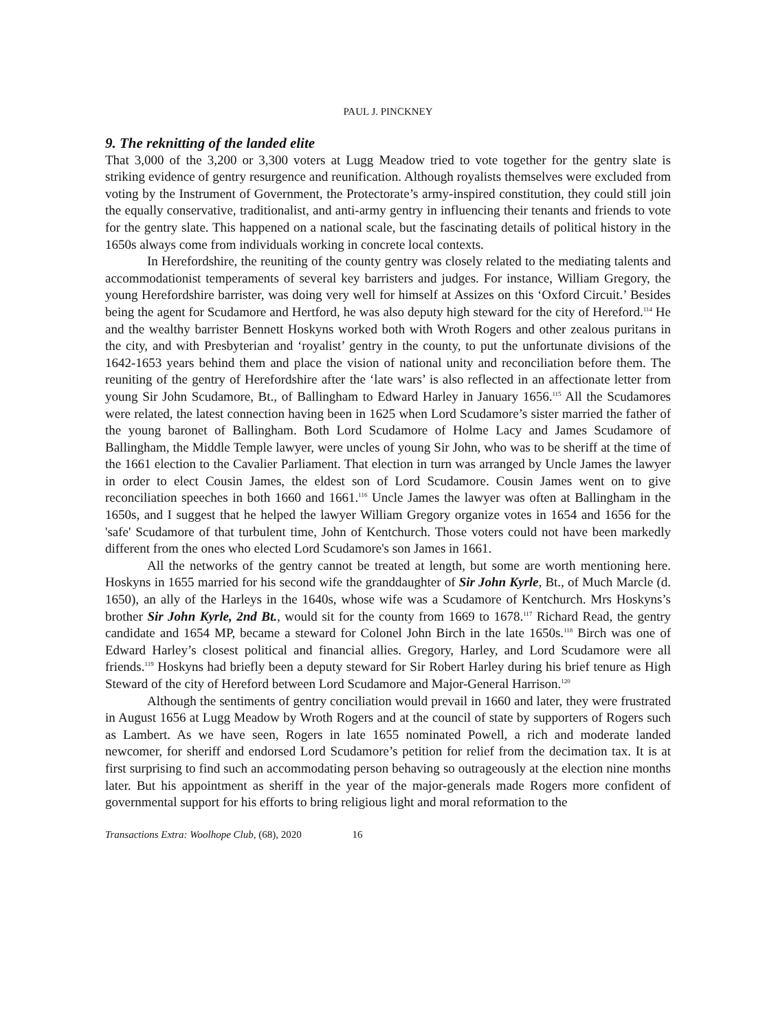PAUL J. PINCKNEY
9. The reknitting of the landed elite
That 3,000 of the 3,200 or 3,300 voters at Lugg Meadow tried to vote together for the gentry slate is striking evidence of gentry resurgence and reunification. Although royalists themselves were excluded from voting by the Instrument of Government, the Protectorate’s army-inspired constitution, they could still join the equally conservative, traditionalist, and anti-army gentry in influencing their tenants and friends to vote for the gentry slate. This happened on a national scale, but the fascinating details of political history in the 1650s always come from individuals working in concrete local contexts.
In Herefordshire, the reuniting of the county gentry was closely related to the mediating talents and accommodationist temperaments of several key barristers and judges. For instance, William Gregory, the young Herefordshire barrister, was doing very well for himself at Assizes on this ‘Oxford Circuit.’ Besides being the agent for Scudamore and Hertford, he was also deputy high steward for the city of Hereford.<sup>114</sup> He and the wealthy barrister Bennett Hoskyns worked both with Wroth Rogers and other zealous puritans in the city, and with Presbyterian and ‘royalist’ gentry in the county, to put the unfortunate divisions of the 1642-1653 years behind them and place the vision of national unity and reconciliation before them. The reuniting of the gentry of Herefordshire after the ‘late wars’ is also reflected in an affectionate letter from young Sir John Scudamore, Bt., of Ballingham to Edward Harley in January 1656.<sup>115</sup> All the Scudamores were related, the latest connection having been in 1625 when Lord Scudamore’s sister married the father of the young baronet of Ballingham. Both Lord Scudamore of Holme Lacy and James Scudamore of Ballingham, the Middle Temple lawyer, were uncles of young Sir John, who was to be sheriff at the time of the 1661 election to the Cavalier Parliament. That election in turn was arranged by Uncle James the lawyer in order to elect Cousin James, the eldest son of Lord Scudamore. Cousin James went on to give reconciliation speeches in both 1660 and 1661.<sup>116</sup> Uncle James the lawyer was often at Ballingham in the 1650s, and I suggest that he helped the lawyer William Gregory organize votes in 1654 and 1656 for the 'safe' Scudamore of that turbulent time, John of Kentchurch. Those voters could not have been markedly different from the ones who elected Lord Scudamore's son James in 1661.
All the networks of the gentry cannot be treated at length, but some are worth mentioning here. Hoskyns in 1655 married for his second wife the granddaughter of Sir John Kyrle, Bt., of Much Marcle (d. 1650), an ally of the Harleys in the 1640s, whose wife was a Scudamore of Kentchurch. Mrs Hoskyns’s brother Sir John Kyrle, 2nd Bt., would sit for the county from 1669 to 1678.<sup>117</sup> Richard Read, the gentry candidate and 1654 MP, became a steward for Colonel John Birch in the late 1650s.<sup>118</sup> Birch was one of Edward Harley’s closest political and financial allies. Gregory, Harley, and Lord Scudamore were all friends.<sup>119</sup> Hoskyns had briefly been a deputy steward for Sir Robert Harley during his brief tenure as High Steward of the city of Hereford between Lord Scudamore and Major-General Harrison.<sup>120</sup>
Although the sentiments of gentry conciliation would prevail in 1660 and later, they were frustrated in August 1656 at Lugg Meadow by Wroth Rogers and at the council of state by supporters of Rogers such as Lambert. As we have seen, Rogers in late 1655 nominated Powell, a rich and moderate landed newcomer, for sheriff and endorsed Lord Scudamore’s petition for relief from the decimation tax. It is at first surprising to find such an accommodating person behaving so outrageously at the election nine months later. But his appointment as sheriff in the year of the major-generals made Rogers more confident of governmental support for his efforts to bring religious light and moral reformation to the
Transactions Extra: Woolhope Club, (68), 2020 16